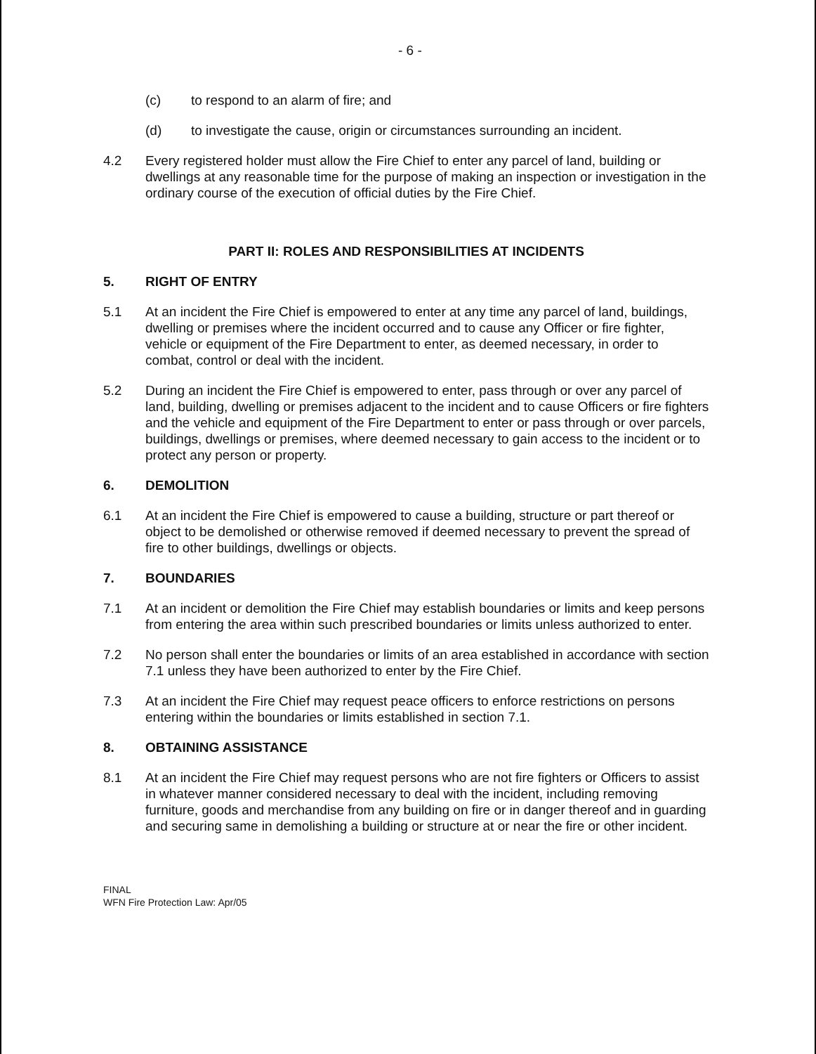- 6 -
(c) to respond to an alarm of fire; and
(d) to investigate the cause, origin or circumstances surrounding an incident.
4.2 Every registered holder must allow the Fire Chief to enter any parcel of land, building or dwellings at any reasonable time for the purpose of making an inspection or investigation in the ordinary course of the execution of official duties by the Fire Chief.
PART II: ROLES AND RESPONSIBILITIES AT INCIDENTS
5. RIGHT OF ENTRY
5.1 At an incident the Fire Chief is empowered to enter at any time any parcel of land, buildings, dwelling or premises where the incident occurred and to cause any Officer or fire fighter, vehicle or equipment of the Fire Department to enter, as deemed necessary, in order to combat, control or deal with the incident.
5.2 During an incident the Fire Chief is empowered to enter, pass through or over any parcel of land, building, dwelling or premises adjacent to the incident and to cause Officers or fire fighters and the vehicle and equipment of the Fire Department to enter or pass through or over parcels, buildings, dwellings or premises, where deemed necessary to gain access to the incident or to protect any person or property.
6. DEMOLITION
6.1 At an incident the Fire Chief is empowered to cause a building, structure or part thereof or object to be demolished or otherwise removed if deemed necessary to prevent the spread of fire to other buildings, dwellings or objects.
7. BOUNDARIES
7.1 At an incident or demolition the Fire Chief may establish boundaries or limits and keep persons from entering the area within such prescribed boundaries or limits unless authorized to enter.
7.2 No person shall enter the boundaries or limits of an area established in accordance with section 7.1 unless they have been authorized to enter by the Fire Chief.
7.3 At an incident the Fire Chief may request peace officers to enforce restrictions on persons entering within the boundaries or limits established in section 7.1.
8. OBTAINING ASSISTANCE
8.1 At an incident the Fire Chief may request persons who are not fire fighters or Officers to assist in whatever manner considered necessary to deal with the incident, including removing furniture, goods and merchandise from any building on fire or in danger thereof and in guarding and securing same in demolishing a building or structure at or near the fire or other incident.
FINAL
WFN Fire Protection Law: Apr/05